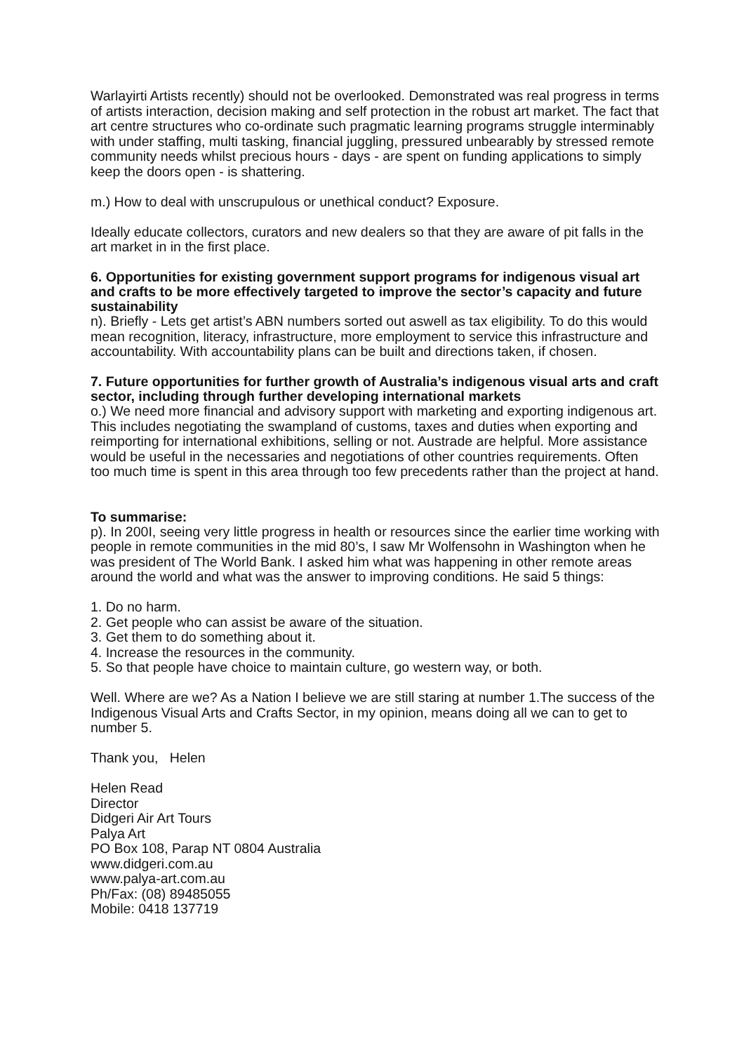Warlayirti Artists recently) should not be overlooked. Demonstrated was real progress in terms of artists interaction, decision making and self protection in the robust art market. The fact that art centre structures who co-ordinate such pragmatic learning programs struggle interminably with under staffing, multi tasking, financial juggling, pressured unbearably by stressed remote community needs whilst precious hours - days - are spent on funding applications to simply keep the doors open - is shattering.
m.) How to deal with unscrupulous or unethical conduct? Exposure.
Ideally educate collectors, curators and new dealers so that they are aware of pit falls in the art market in in the first place.
6. Opportunities for existing government support programs for indigenous visual art and crafts to be more effectively targeted to improve the sector’s capacity and future sustainability
n). Briefly - Lets get artist’s ABN numbers sorted out aswell as tax eligibility. To do this would mean recognition, literacy, infrastructure, more employment to service this infrastructure and accountability. With accountability plans can be built and directions taken, if chosen.
7. Future opportunities for further growth of Australia’s indigenous visual arts and craft sector, including through further developing international markets
o.) We need more financial and advisory support with marketing and exporting indigenous art. This includes negotiating the swampland of customs, taxes and duties when exporting and reimporting for international exhibitions, selling or not. Austrade are helpful. More assistance would be useful in the necessaries and negotiations of other countries requirements. Often too much time is spent in this area through too few precedents rather than the project at hand.
To summarise:
p). In 200I, seeing very little progress in health or resources since the earlier time working with people in remote communities in the mid 80’s, I saw Mr Wolfensohn in Washington when he was president of The World Bank. I asked him what was happening in other remote areas around the world and what was the answer to improving conditions. He said 5 things:
1. Do no harm.
2. Get people who can assist be aware of the situation.
3. Get them to do something about it.
4. Increase the resources in the community.
5. So that people have choice to maintain culture, go western way, or both.
Well. Where are we? As a Nation I believe we are still staring at number 1.The success of the Indigenous Visual Arts and Crafts Sector, in my opinion, means doing all we can to get to number 5.
Thank you, Helen
Helen Read
Director
Didgeri Air Art Tours
Palya Art
PO Box 108, Parap NT 0804 Australia
www.didgeri.com.au
www.palya-art.com.au
Ph/Fax: (08) 89485055
Mobile: 0418 137719